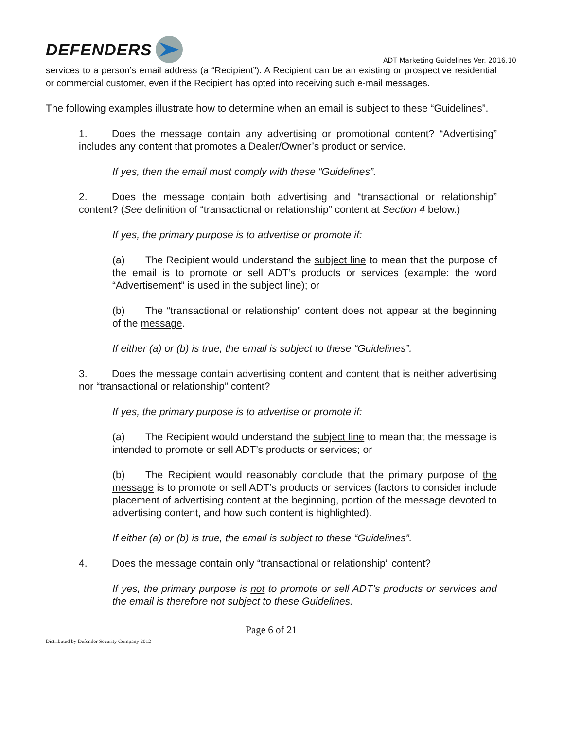DEFENDERS
ADT Marketing Guidelines Ver. 2016.10
services to a person’s email address (a “Recipient”). A Recipient can be an existing or prospective residential or commercial customer, even if the Recipient has opted into receiving such e-mail messages.
The following examples illustrate how to determine when an email is subject to these “Guidelines”.
1. Does the message contain any advertising or promotional content? “Advertising” includes any content that promotes a Dealer/Owner’s product or service.
If yes, then the email must comply with these “Guidelines”.
2. Does the message contain both advertising and “transactional or relationship” content? (See definition of “transactional or relationship” content at Section 4 below.)
If yes, the primary purpose is to advertise or promote if:
(a) The Recipient would understand the subject line to mean that the purpose of the email is to promote or sell ADT’s products or services (example: the word “Advertisement” is used in the subject line); or
(b) The “transactional or relationship” content does not appear at the beginning of the message.
If either (a) or (b) is true, the email is subject to these “Guidelines”.
3. Does the message contain advertising content and content that is neither advertising nor “transactional or relationship” content?
If yes, the primary purpose is to advertise or promote if:
(a) The Recipient would understand the subject line to mean that the message is intended to promote or sell ADT’s products or services; or
(b) The Recipient would reasonably conclude that the primary purpose of the message is to promote or sell ADT’s products or services (factors to consider include placement of advertising content at the beginning, portion of the message devoted to advertising content, and how such content is highlighted).
If either (a) or (b) is true, the email is subject to these “Guidelines”.
4. Does the message contain only “transactional or relationship” content?
If yes, the primary purpose is not to promote or sell ADT’s products or services and the email is therefore not subject to these Guidelines.
Page 6 of 21
Distributed by Defender Security Company 2012